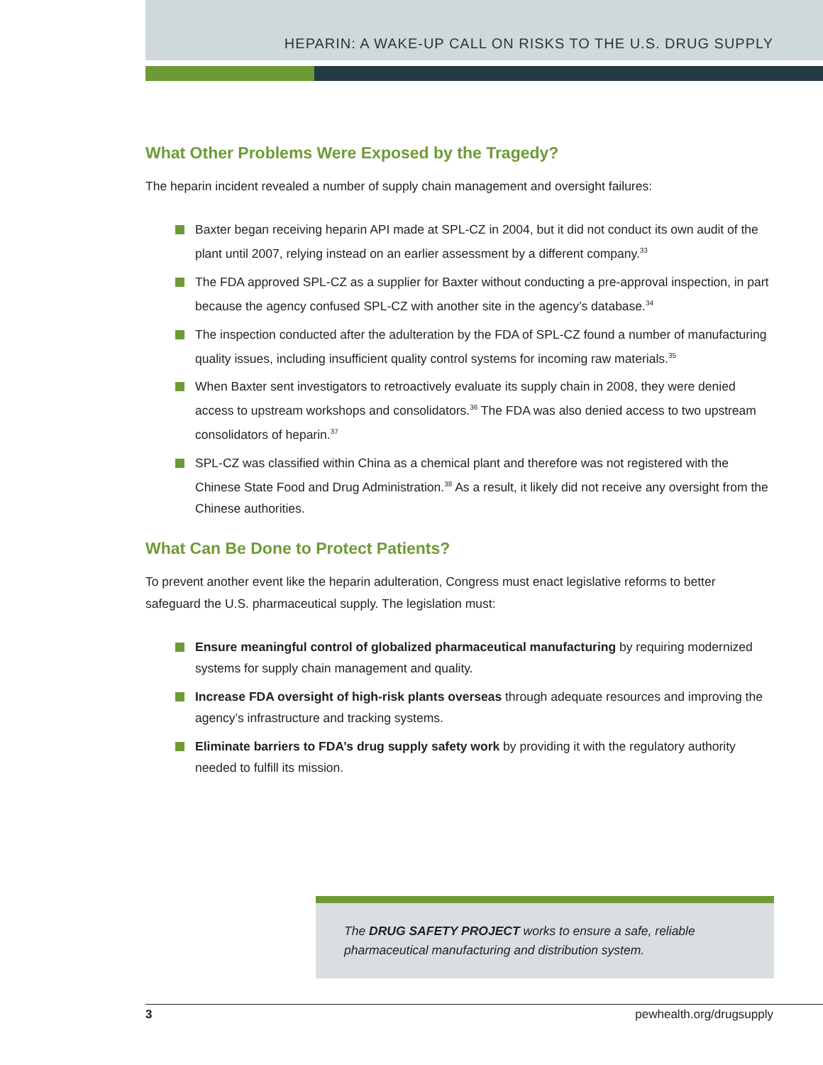HEPARIN: A WAKE-UP CALL ON RISKS TO THE U.S. DRUG SUPPLY
What Other Problems Were Exposed by the Tragedy?
The heparin incident revealed a number of supply chain management and oversight failures:
Baxter began receiving heparin API made at SPL-CZ in 2004, but it did not conduct its own audit of the plant until 2007, relying instead on an earlier assessment by a different company.<sup>33</sup>
The FDA approved SPL-CZ as a supplier for Baxter without conducting a pre-approval inspection, in part because the agency confused SPL-CZ with another site in the agency’s database.<sup>34</sup>
The inspection conducted after the adulteration by the FDA of SPL-CZ found a number of manufacturing quality issues, including insufficient quality control systems for incoming raw materials.<sup>35</sup>
When Baxter sent investigators to retroactively evaluate its supply chain in 2008, they were denied access to upstream workshops and consolidators.<sup>36</sup> The FDA was also denied access to two upstream consolidators of heparin.<sup>37</sup>
SPL-CZ was classified within China as a chemical plant and therefore was not registered with the Chinese State Food and Drug Administration.<sup>38</sup> As a result, it likely did not receive any oversight from the Chinese authorities.
What Can Be Done to Protect Patients?
To prevent another event like the heparin adulteration, Congress must enact legislative reforms to better safeguard the U.S. pharmaceutical supply. The legislation must:
Ensure meaningful control of globalized pharmaceutical manufacturing by requiring modernized systems for supply chain management and quality.
Increase FDA oversight of high-risk plants overseas through adequate resources and improving the agency’s infrastructure and tracking systems.
Eliminate barriers to FDA’s drug supply safety work by providing it with the regulatory authority needed to fulfill its mission.
The DRUG SAFETY PROJECT works to ensure a safe, reliable pharmaceutical manufacturing and distribution system.
3 pewhealth.org/drugsupply